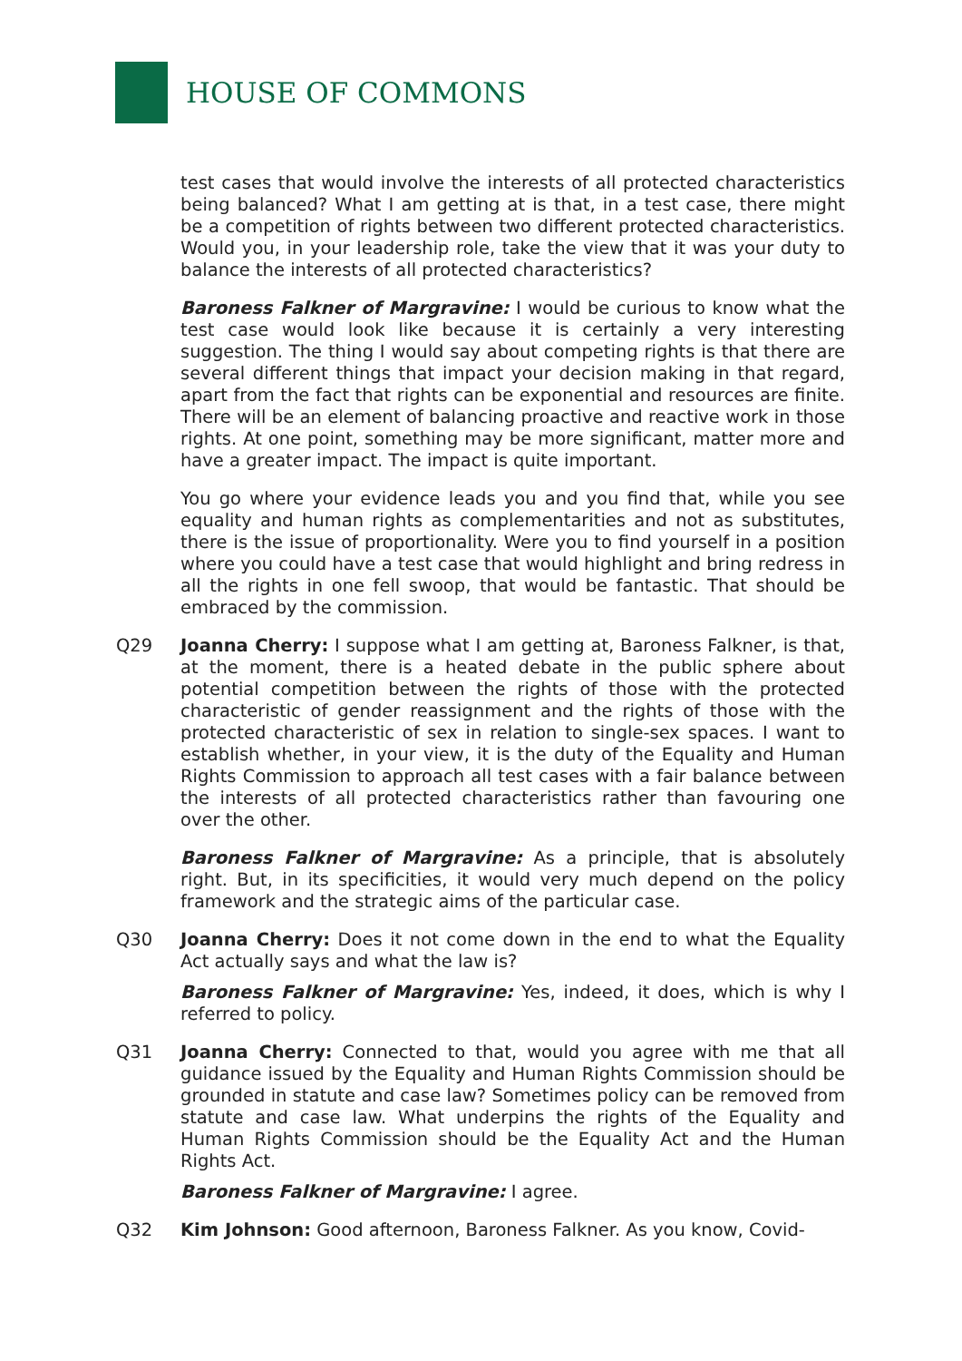HOUSE OF COMMONS
test cases that would involve the interests of all protected characteristics being balanced? What I am getting at is that, in a test case, there might be a competition of rights between two different protected characteristics. Would you, in your leadership role, take the view that it was your duty to balance the interests of all protected characteristics?
Baroness Falkner of Margravine: I would be curious to know what the test case would look like because it is certainly a very interesting suggestion. The thing I would say about competing rights is that there are several different things that impact your decision making in that regard, apart from the fact that rights can be exponential and resources are finite. There will be an element of balancing proactive and reactive work in those rights. At one point, something may be more significant, matter more and have a greater impact. The impact is quite important.
You go where your evidence leads you and you find that, while you see equality and human rights as complementarities and not as substitutes, there is the issue of proportionality. Were you to find yourself in a position where you could have a test case that would highlight and bring redress in all the rights in one fell swoop, that would be fantastic. That should be embraced by the commission.
Q29 Joanna Cherry: I suppose what I am getting at, Baroness Falkner, is that, at the moment, there is a heated debate in the public sphere about potential competition between the rights of those with the protected characteristic of gender reassignment and the rights of those with the protected characteristic of sex in relation to single-sex spaces. I want to establish whether, in your view, it is the duty of the Equality and Human Rights Commission to approach all test cases with a fair balance between the interests of all protected characteristics rather than favouring one over the other.
Baroness Falkner of Margravine: As a principle, that is absolutely right. But, in its specificities, it would very much depend on the policy framework and the strategic aims of the particular case.
Q30 Joanna Cherry: Does it not come down in the end to what the Equality Act actually says and what the law is?
Baroness Falkner of Margravine: Yes, indeed, it does, which is why I referred to policy.
Q31 Joanna Cherry: Connected to that, would you agree with me that all guidance issued by the Equality and Human Rights Commission should be grounded in statute and case law? Sometimes policy can be removed from statute and case law. What underpins the rights of the Equality and Human Rights Commission should be the Equality Act and the Human Rights Act.
Baroness Falkner of Margravine: I agree.
Q32 Kim Johnson: Good afternoon, Baroness Falkner. As you know, Covid-